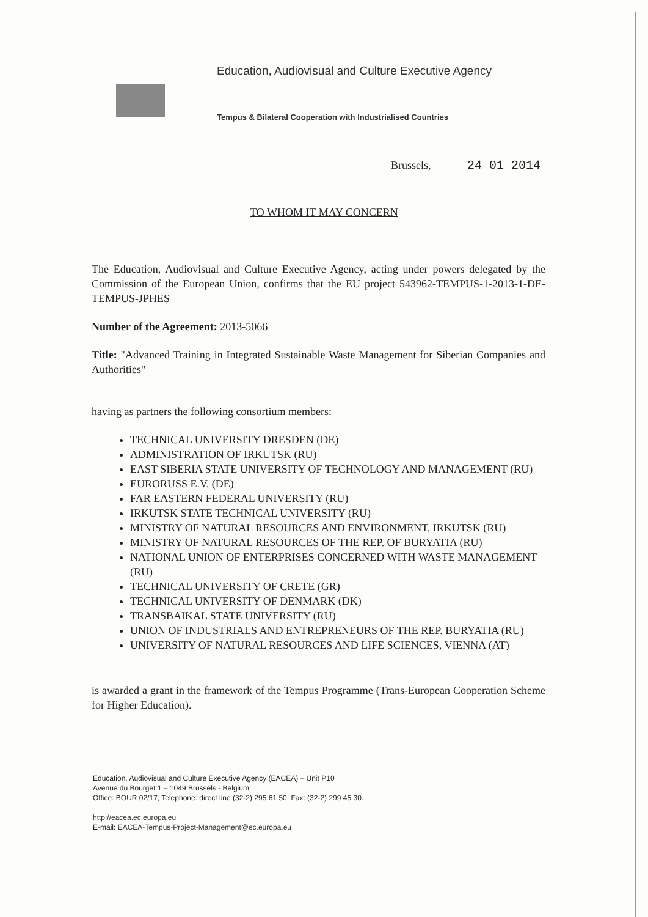Education, Audiovisual and Culture Executive Agency
Tempus & Bilateral Cooperation with Industrialised Countries
Brussels, 24 01 2014
TO WHOM IT MAY CONCERN
The Education, Audiovisual and Culture Executive Agency, acting under powers delegated by the Commission of the European Union, confirms that the EU project 543962-TEMPUS-1-2013-1-DE-TEMPUS-JPHES
Number of the Agreement: 2013-5066
Title: "Advanced Training in Integrated Sustainable Waste Management for Siberian Companies and Authorities"
having as partners the following consortium members:
TECHNICAL UNIVERSITY DRESDEN (DE)
ADMINISTRATION OF IRKUTSK (RU)
EAST SIBERIA STATE UNIVERSITY OF TECHNOLOGY AND MANAGEMENT (RU)
EURORUSS E.V. (DE)
FAR EASTERN FEDERAL UNIVERSITY (RU)
IRKUTSK STATE TECHNICAL UNIVERSITY (RU)
MINISTRY OF NATURAL RESOURCES AND ENVIRONMENT, IRKUTSK (RU)
MINISTRY OF NATURAL RESOURCES OF THE REP. OF BURYATIA (RU)
NATIONAL UNION OF ENTERPRISES CONCERNED WITH WASTE MANAGEMENT (RU)
TECHNICAL UNIVERSITY OF CRETE (GR)
TECHNICAL UNIVERSITY OF DENMARK (DK)
TRANSBAIKAL STATE UNIVERSITY (RU)
UNION OF INDUSTRIALS AND ENTREPRENEURS OF THE REP. BURYATIA (RU)
UNIVERSITY OF NATURAL RESOURCES AND LIFE SCIENCES, VIENNA (AT)
is awarded a grant in the framework of the Tempus Programme (Trans-European Cooperation Scheme for Higher Education).
Education, Audiovisual and Culture Executive Agency (EACEA) – Unit P10
Avenue du Bourget 1 – 1049 Brussels - Belgium
Office: BOUR 02/17, Telephone: direct line (32-2) 295 61 50. Fax: (32-2) 299 45 30.
http://eacea.ec.europa.eu
E-mail: EACEA-Tempus-Project-Management@ec.europa.eu